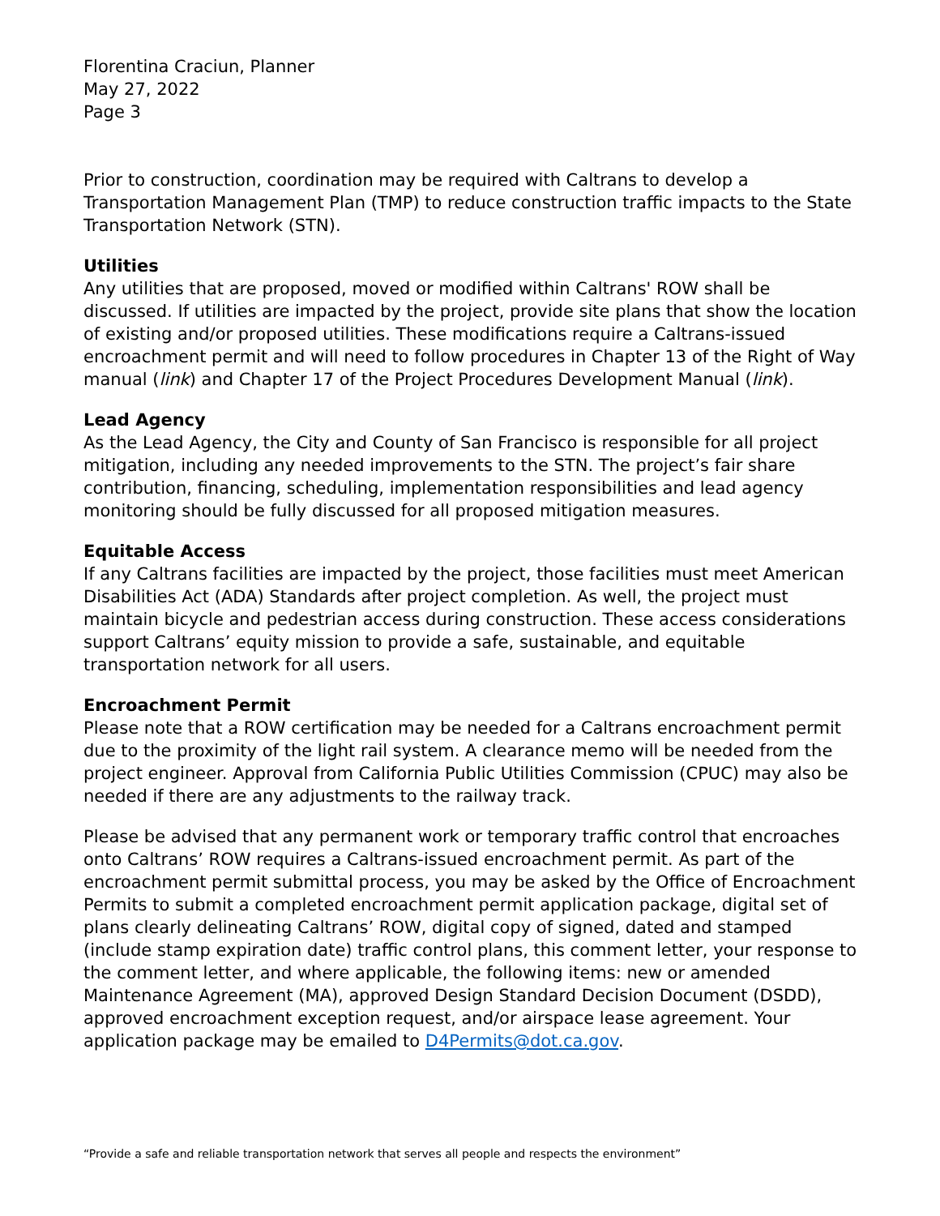Florentina Craciun, Planner
May 27, 2022
Page 3
Prior to construction, coordination may be required with Caltrans to develop a Transportation Management Plan (TMP) to reduce construction traffic impacts to the State Transportation Network (STN).
Utilities
Any utilities that are proposed, moved or modified within Caltrans' ROW shall be discussed. If utilities are impacted by the project, provide site plans that show the location of existing and/or proposed utilities. These modifications require a Caltrans-issued encroachment permit and will need to follow procedures in Chapter 13 of the Right of Way manual (link) and Chapter 17 of the Project Procedures Development Manual (link).
Lead Agency
As the Lead Agency, the City and County of San Francisco is responsible for all project mitigation, including any needed improvements to the STN. The project’s fair share contribution, financing, scheduling, implementation responsibilities and lead agency monitoring should be fully discussed for all proposed mitigation measures.
Equitable Access
If any Caltrans facilities are impacted by the project, those facilities must meet American Disabilities Act (ADA) Standards after project completion. As well, the project must maintain bicycle and pedestrian access during construction. These access considerations support Caltrans’ equity mission to provide a safe, sustainable, and equitable transportation network for all users.
Encroachment Permit
Please note that a ROW certification may be needed for a Caltrans encroachment permit due to the proximity of the light rail system. A clearance memo will be needed from the project engineer. Approval from California Public Utilities Commission (CPUC) may also be needed if there are any adjustments to the railway track.
Please be advised that any permanent work or temporary traffic control that encroaches onto Caltrans’ ROW requires a Caltrans-issued encroachment permit. As part of the encroachment permit submittal process, you may be asked by the Office of Encroachment Permits to submit a completed encroachment permit application package, digital set of plans clearly delineating Caltrans’ ROW, digital copy of signed, dated and stamped (include stamp expiration date) traffic control plans, this comment letter, your response to the comment letter, and where applicable, the following items: new or amended Maintenance Agreement (MA), approved Design Standard Decision Document (DSDD), approved encroachment exception request, and/or airspace lease agreement. Your application package may be emailed to D4Permits@dot.ca.gov.
“Provide a safe and reliable transportation network that serves all people and respects the environment”